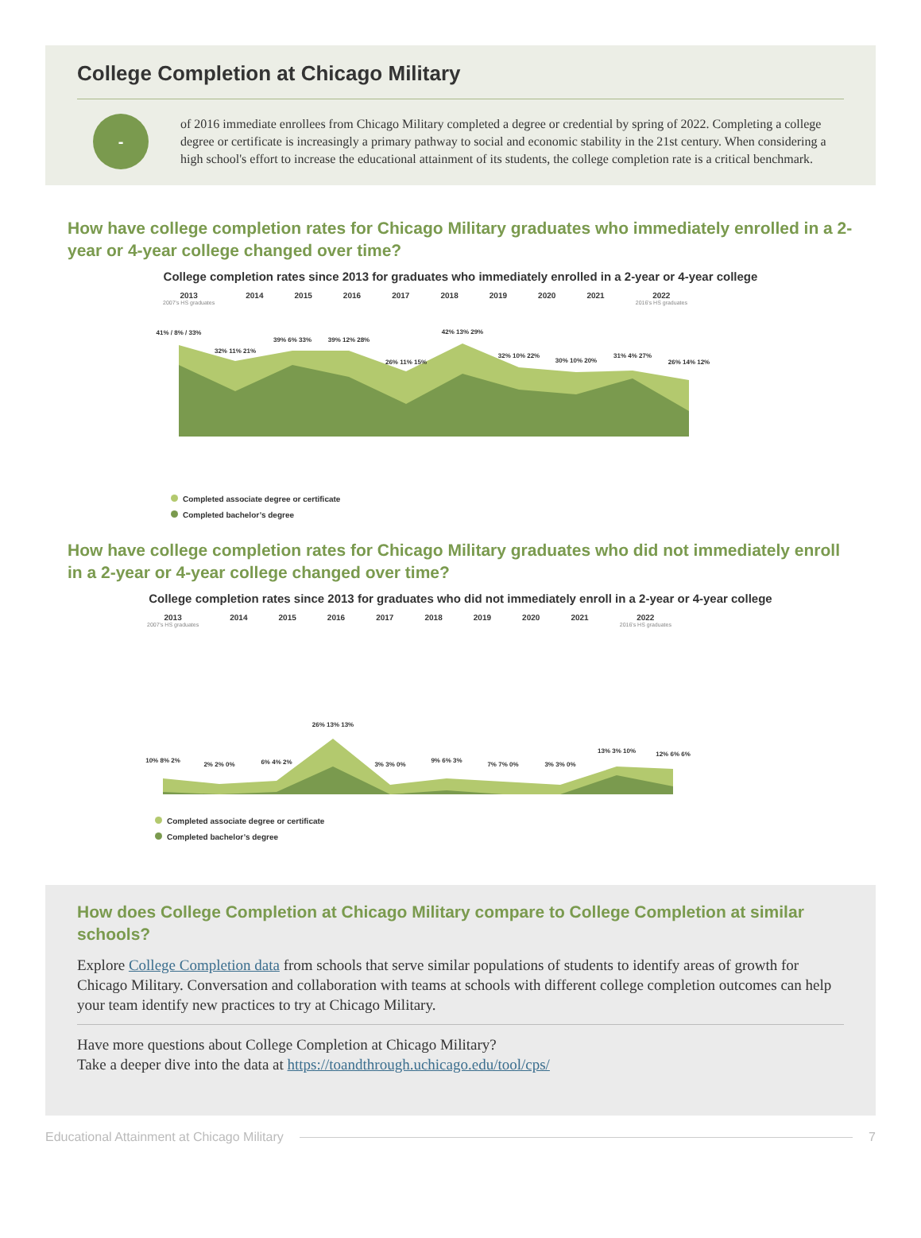College Completion at Chicago Military
-
of 2016 immediate enrollees from Chicago Military completed a degree or credential by spring of 2022. Completing a college degree or certificate is increasingly a primary pathway to social and economic stability in the 21st century. When considering a high school's effort to increase the educational attainment of its students, the college completion rate is a critical benchmark.
How have college completion rates for Chicago Military graduates who immediately enrolled in a 2-year or 4-year college changed over time?
College completion rates since 2013 for graduates who immediately enrolled in a 2-year or 4-year college
2013
2007's HS graduates
2014 2015 2016 2017 2018 2019 2020 2021 2022
2016's HS graduates
41% / 8% / 33%
32% 11% 21%
39% 6% 33%
39% 12% 28%
26% 11% 15%
42% 13% 29%
32% 10% 22%
30% 10% 20%
31% 4% 27%
26% 14% 12%
Completed associate degree or certificate
Completed bachelor’s degree
How have college completion rates for Chicago Military graduates who did not immediately enroll in a 2-year or 4-year college changed over time?
College completion rates since 2013 for graduates who did not immediately enroll in a 2-year or 4-year college
2013
2007's HS graduates
2014 2015 2016 2017 2018 2019 2020 2021 2022
2016's HS graduates
10% 8% 2%
2% 2% 0%
6% 4% 2%
26% 13% 13%
3% 3% 0%
9% 6% 3%
7% 7% 0%
3% 3% 0%
13% 3% 10%
12% 6% 6%
Completed associate degree or certificate
Completed bachelor’s degree
How does College Completion at Chicago Military compare to College Completion at similar schools?
Explore College Completion data from schools that serve similar populations of students to identify areas of growth for Chicago Military. Conversation and collaboration with teams at schools with different college completion outcomes can help your team identify new practices to try at Chicago Military.
Have more questions about College Completion at Chicago Military?
Take a deeper dive into the data at https://toandthrough.uchicago.edu/tool/cps/
Educational Attainment at Chicago Military
7